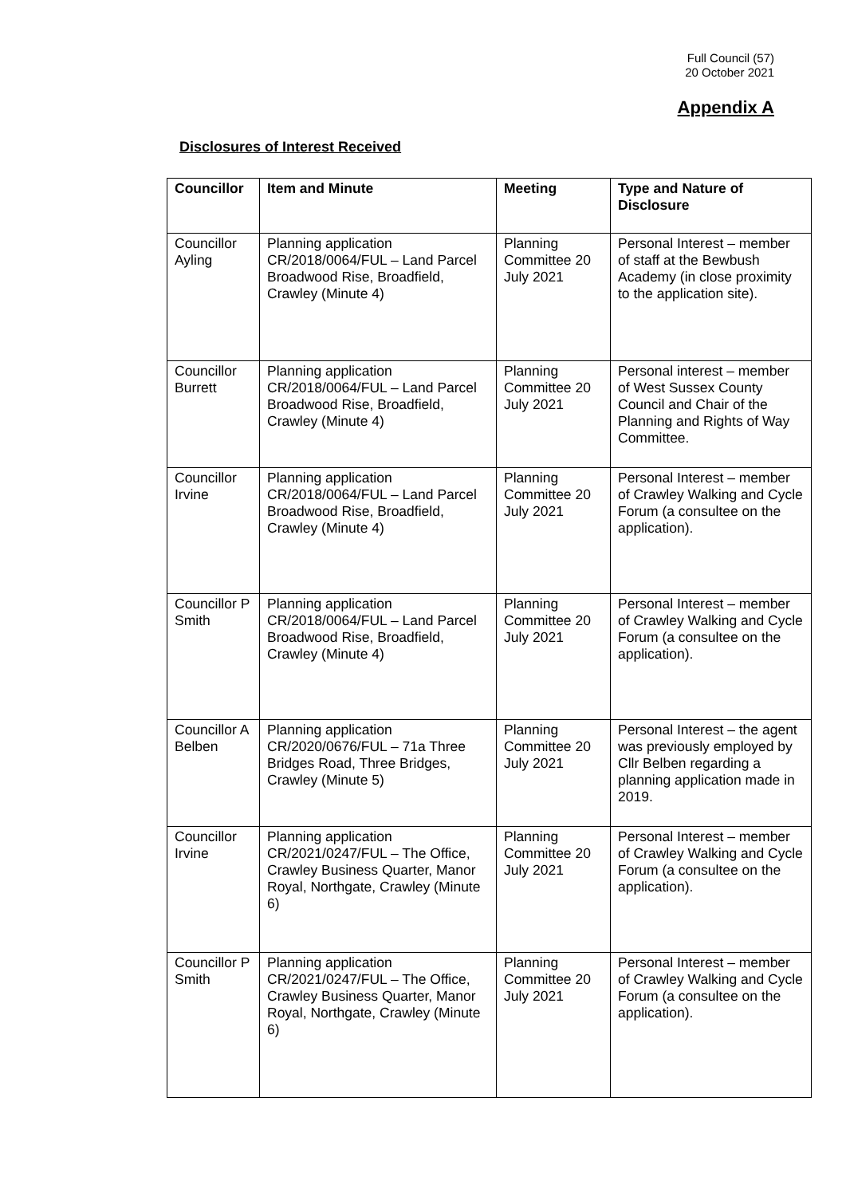Full Council (57)
20 October 2021
Appendix A
Disclosures of Interest Received
| Councillor | Item and Minute | Meeting | Type and Nature of Disclosure |
| --- | --- | --- | --- |
| Councillor Ayling | Planning application CR/2018/0064/FUL – Land Parcel Broadwood Rise, Broadfield, Crawley (Minute 4) | Planning Committee 20 July 2021 | Personal Interest – member of staff at the Bewbush Academy (in close proximity to the application site). |
| Councillor Burrett | Planning application CR/2018/0064/FUL – Land Parcel Broadwood Rise, Broadfield, Crawley (Minute 4) | Planning Committee 20 July 2021 | Personal interest – member of West Sussex County Council and Chair of the Planning and Rights of Way Committee. |
| Councillor Irvine | Planning application CR/2018/0064/FUL – Land Parcel Broadwood Rise, Broadfield, Crawley (Minute 4) | Planning Committee 20 July 2021 | Personal Interest – member of Crawley Walking and Cycle Forum (a consultee on the application). |
| Councillor P Smith | Planning application CR/2018/0064/FUL – Land Parcel Broadwood Rise, Broadfield, Crawley (Minute 4) | Planning Committee 20 July 2021 | Personal Interest – member of Crawley Walking and Cycle Forum (a consultee on the application). |
| Councillor A Belben | Planning application CR/2020/0676/FUL – 71a Three Bridges Road, Three Bridges, Crawley (Minute 5) | Planning Committee 20 July 2021 | Personal Interest – the agent was previously employed by Cllr Belben regarding a planning application made in 2019. |
| Councillor Irvine | Planning application CR/2021/0247/FUL – The Office, Crawley Business Quarter, Manor Royal, Northgate, Crawley (Minute 6) | Planning Committee 20 July 2021 | Personal Interest – member of Crawley Walking and Cycle Forum (a consultee on the application). |
| Councillor P Smith | Planning application CR/2021/0247/FUL – The Office, Crawley Business Quarter, Manor Royal, Northgate, Crawley (Minute 6) | Planning Committee 20 July 2021 | Personal Interest – member of Crawley Walking and Cycle Forum (a consultee on the application). |